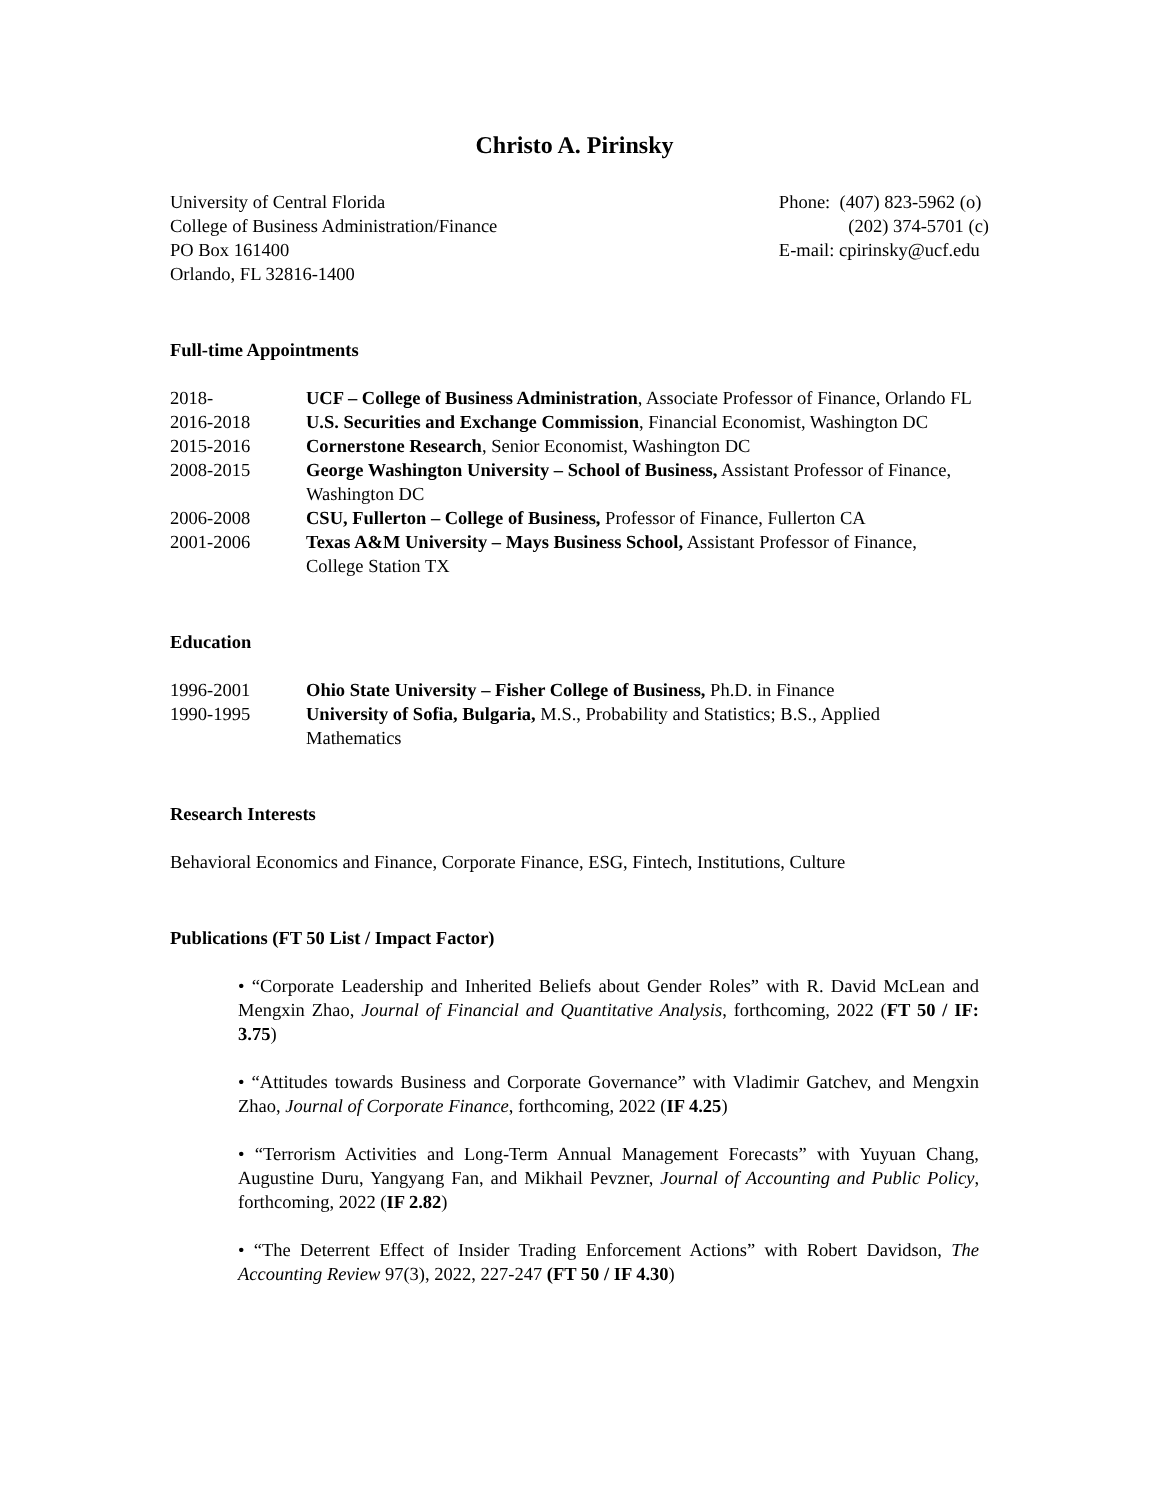Christo A. Pirinsky
University of Central Florida
College of Business Administration/Finance
PO Box 161400
Orlando, FL 32816-1400
Phone: (407) 823-5962 (o)
(202) 374-5701 (c)
E-mail: cpirinsky@ucf.edu
Full-time Appointments
2018- UCF – College of Business Administration, Associate Professor of Finance, Orlando FL
2016-2018 U.S. Securities and Exchange Commission, Financial Economist, Washington DC
2015-2016 Cornerstone Research, Senior Economist, Washington DC
2008-2015 George Washington University – School of Business, Assistant Professor of Finance, Washington DC
2006-2008 CSU, Fullerton – College of Business, Professor of Finance, Fullerton CA
2001-2006 Texas A&M University – Mays Business School, Assistant Professor of Finance, College Station TX
Education
1996-2001 Ohio State University – Fisher College of Business, Ph.D. in Finance
1990-1995 University of Sofia, Bulgaria, M.S., Probability and Statistics; B.S., Applied Mathematics
Research Interests
Behavioral Economics and Finance, Corporate Finance, ESG, Fintech, Institutions, Culture
Publications (FT 50 List / Impact Factor)
• “Corporate Leadership and Inherited Beliefs about Gender Roles” with R. David McLean and Mengxin Zhao, Journal of Financial and Quantitative Analysis, forthcoming, 2022 (FT 50 / IF: 3.75)
• “Attitudes towards Business and Corporate Governance” with Vladimir Gatchev, and Mengxin Zhao, Journal of Corporate Finance, forthcoming, 2022 (IF 4.25)
• “Terrorism Activities and Long-Term Annual Management Forecasts” with Yuyuan Chang, Augustine Duru, Yangyang Fan, and Mikhail Pevzner, Journal of Accounting and Public Policy, forthcoming, 2022 (IF 2.82)
• “The Deterrent Effect of Insider Trading Enforcement Actions” with Robert Davidson, The Accounting Review 97(3), 2022, 227-247 (FT 50 / IF 4.30)